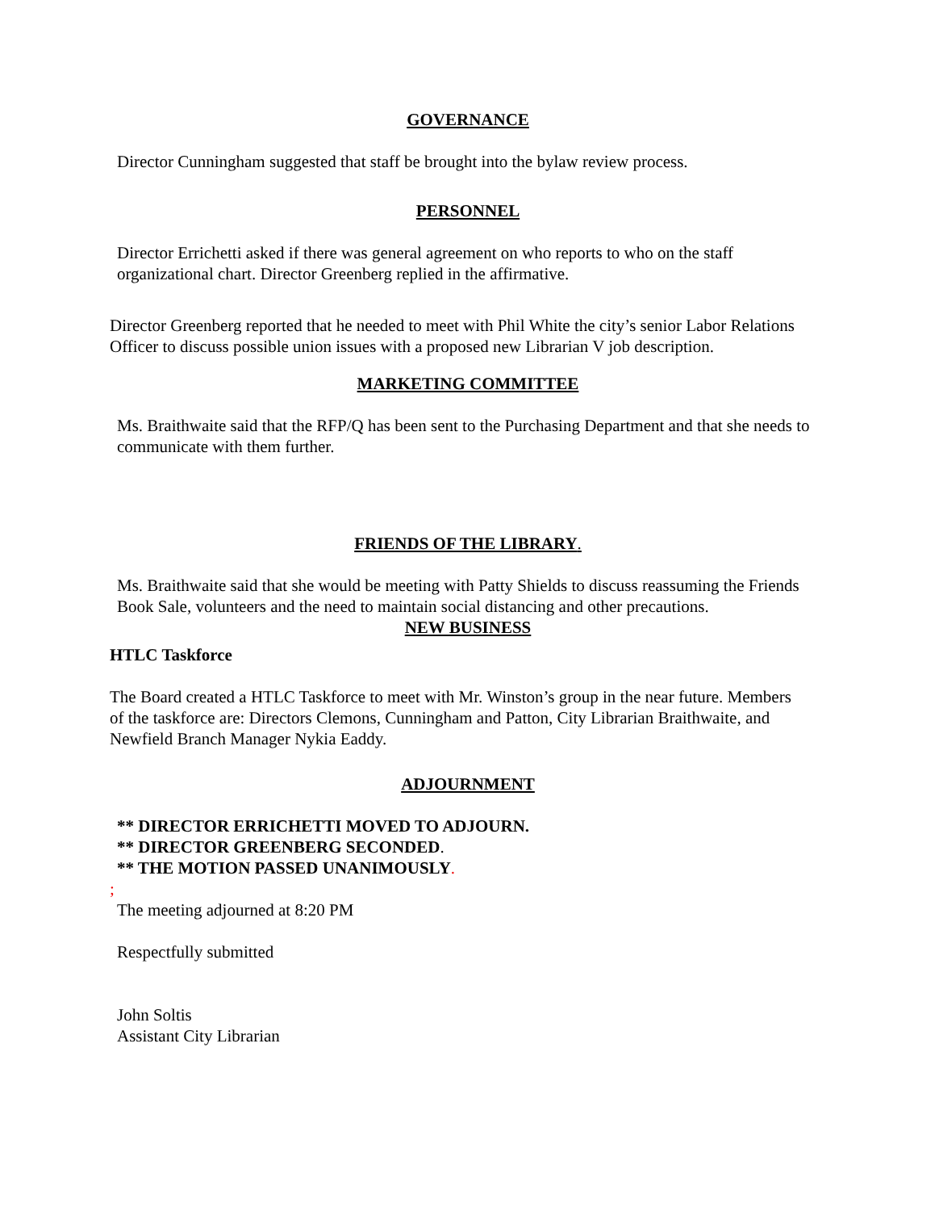GOVERNANCE
Director Cunningham suggested that staff be brought into the bylaw review process.
PERSONNEL
Director Errichetti asked if there was general agreement on who reports to who on the staff organizational chart. Director Greenberg replied in the affirmative.
Director Greenberg reported that he needed to meet with Phil White the city’s senior Labor Relations Officer to discuss possible union issues with a proposed new Librarian V job description.
MARKETING COMMITTEE
Ms. Braithwaite said that the RFP/Q has been sent to the Purchasing Department and that she needs to communicate with them further.
FRIENDS OF THE LIBRARY.
Ms. Braithwaite said that she would be meeting with Patty Shields to discuss reassuming the Friends Book Sale, volunteers and the need to maintain social distancing and other precautions.
NEW BUSINESS
HTLC Taskforce
The Board created a HTLC Taskforce to meet with Mr. Winston’s group in the near future. Members of the taskforce are: Directors Clemons, Cunningham and Patton, City Librarian Braithwaite, and Newfield Branch Manager Nykia Eaddy.
ADJOURNMENT
** DIRECTOR ERRICHETTI MOVED TO ADJOURN.
** DIRECTOR GREENBERG SECONDED.
** THE MOTION PASSED UNANIMOUSLY.
;
The meeting adjourned at 8:20 PM
Respectfully submitted
John Soltis
Assistant City Librarian